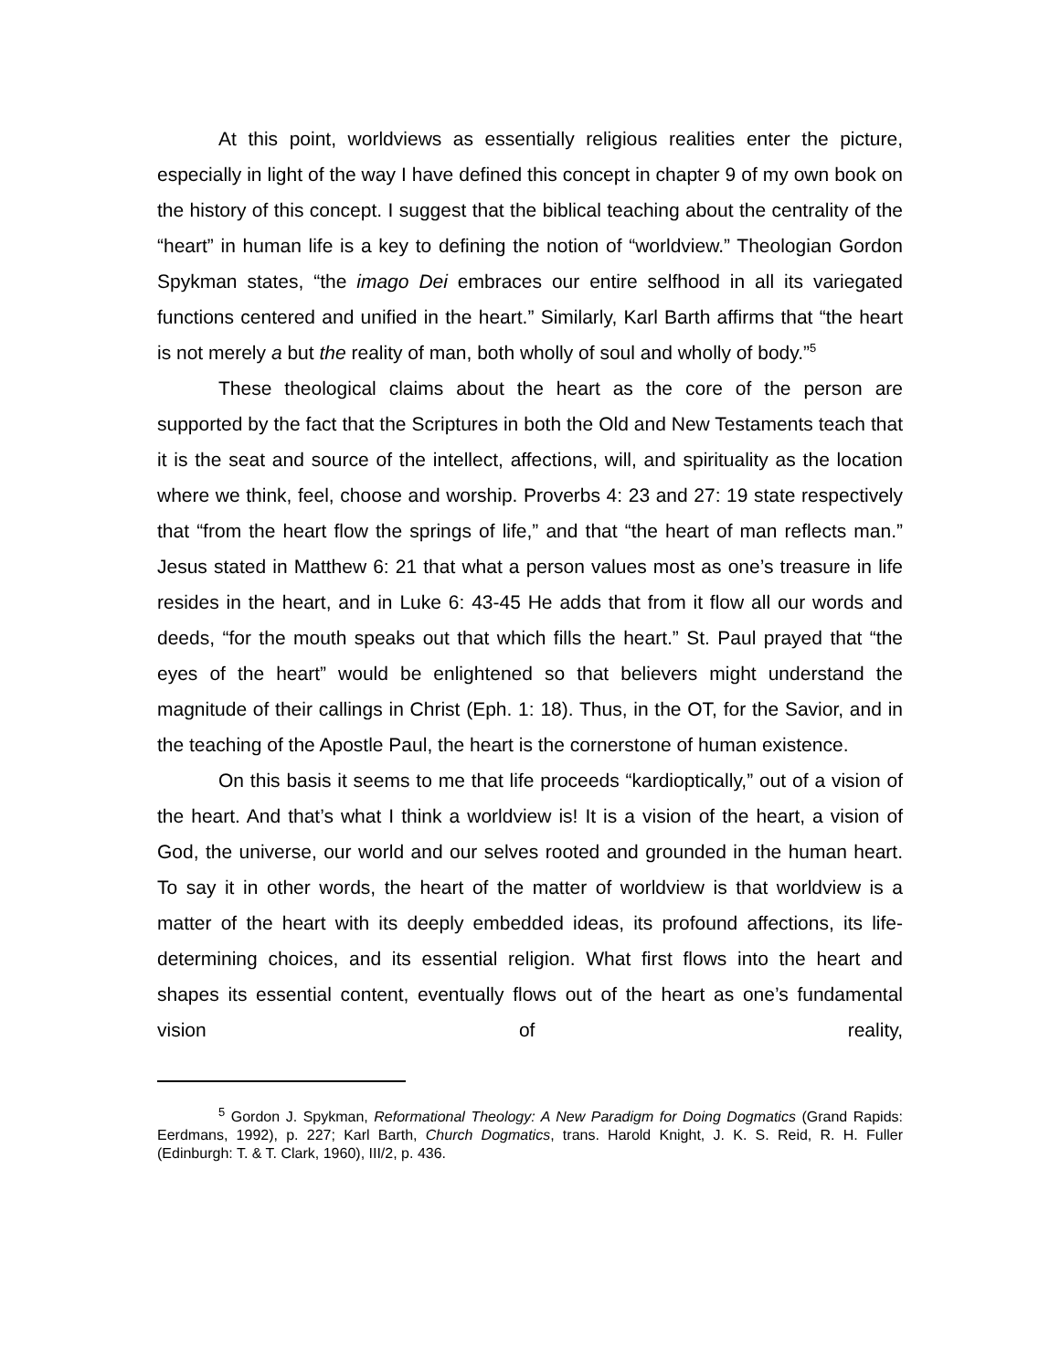At this point, worldviews as essentially religious realities enter the picture, especially in light of the way I have defined this concept in chapter 9 of my own book on the history of this concept. I suggest that the biblical teaching about the centrality of the “heart” in human life is a key to defining the notion of “worldview.” Theologian Gordon Spykman states, “the imago Dei embraces our entire selfhood in all its variegated functions centered and unified in the heart.” Similarly, Karl Barth affirms that “the heart is not merely a but the reality of man, both wholly of soul and wholly of body.”<sup>5</sup>
These theological claims about the heart as the core of the person are supported by the fact that the Scriptures in both the Old and New Testaments teach that it is the seat and source of the intellect, affections, will, and spirituality as the location where we think, feel, choose and worship. Proverbs 4: 23 and 27: 19 state respectively that “from the heart flow the springs of life,” and that “the heart of man reflects man.” Jesus stated in Matthew 6: 21 that what a person values most as one’s treasure in life resides in the heart, and in Luke 6: 43-45 He adds that from it flow all our words and deeds, “for the mouth speaks out that which fills the heart.” St. Paul prayed that “the eyes of the heart” would be enlightened so that believers might understand the magnitude of their callings in Christ (Eph. 1: 18). Thus, in the OT, for the Savior, and in the teaching of the Apostle Paul, the heart is the cornerstone of human existence.
On this basis it seems to me that life proceeds “kardioptically,” out of a vision of the heart. And that’s what I think a worldview is! It is a vision of the heart, a vision of God, the universe, our world and our selves rooted and grounded in the human heart. To say it in other words, the heart of the matter of worldview is that worldview is a matter of the heart with its deeply embedded ideas, its profound affections, its life-determining choices, and its essential religion. What first flows into the heart and shapes its essential content, eventually flows out of the heart as one’s fundamental vision of reality,
<sup>5</sup> Gordon J. Spykman, Reformational Theology: A New Paradigm for Doing Dogmatics (Grand Rapids: Eerdmans, 1992), p. 227; Karl Barth, Church Dogmatics, trans. Harold Knight, J. K. S. Reid, R. H. Fuller (Edinburgh: T. & T. Clark, 1960), III/2, p. 436.